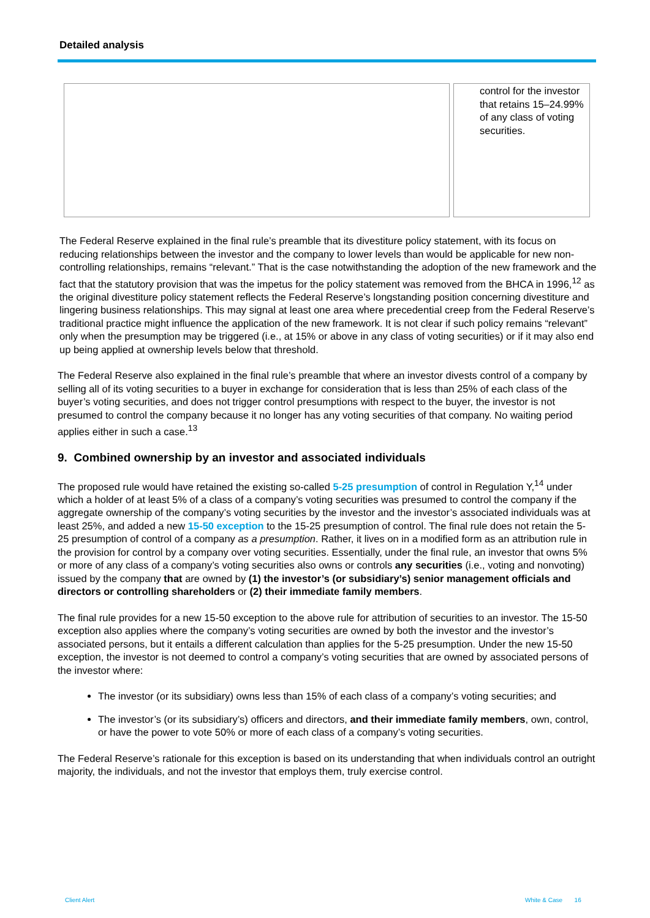Detailed analysis
| | control for the investor that retains 15–24.99% of any class of voting securities. |
The Federal Reserve explained in the final rule’s preamble that its divestiture policy statement, with its focus on reducing relationships between the investor and the company to lower levels than would be applicable for new non-controlling relationships, remains “relevant.” That is the case notwithstanding the adoption of the new framework and the fact that the statutory provision that was the impetus for the policy statement was removed from the BHCA in 1996,<sup>12</sup> as the original divestiture policy statement reflects the Federal Reserve’s longstanding position concerning divestiture and lingering business relationships. This may signal at least one area where precedential creep from the Federal Reserve’s traditional practice might influence the application of the new framework. It is not clear if such policy remains “relevant” only when the presumption may be triggered (i.e., at 15% or above in any class of voting securities) or if it may also end up being applied at ownership levels below that threshold.
The Federal Reserve also explained in the final rule’s preamble that where an investor divests control of a company by selling all of its voting securities to a buyer in exchange for consideration that is less than 25% of each class of the buyer’s voting securities, and does not trigger control presumptions with respect to the buyer, the investor is not presumed to control the company because it no longer has any voting securities of that company. No waiting period applies either in such a case.<sup>13</sup>
9. Combined ownership by an investor and associated individuals
The proposed rule would have retained the existing so-called 5-25 presumption of control in Regulation Y,<sup>14</sup> under which a holder of at least 5% of a class of a company’s voting securities was presumed to control the company if the aggregate ownership of the company’s voting securities by the investor and the investor’s associated individuals was at least 25%, and added a new 15-50 exception to the 15-25 presumption of control. The final rule does not retain the 5-25 presumption of control of a company as a presumption. Rather, it lives on in a modified form as an attribution rule in the provision for control by a company over voting securities. Essentially, under the final rule, an investor that owns 5% or more of any class of a company’s voting securities also owns or controls any securities (i.e., voting and nonvoting) issued by the company that are owned by (1) the investor’s (or subsidiary’s) senior management officials and directors or controlling shareholders or (2) their immediate family members.
The final rule provides for a new 15-50 exception to the above rule for attribution of securities to an investor. The 15-50 exception also applies where the company’s voting securities are owned by both the investor and the investor’s associated persons, but it entails a different calculation than applies for the 5-25 presumption. Under the new 15-50 exception, the investor is not deemed to control a company’s voting securities that are owned by associated persons of the investor where:
The investor (or its subsidiary) owns less than 15% of each class of a company’s voting securities; and
The investor’s (or its subsidiary’s) officers and directors, and their immediate family members, own, control, or have the power to vote 50% or more of each class of a company’s voting securities.
The Federal Reserve’s rationale for this exception is based on its understanding that when individuals control an outright majority, the individuals, and not the investor that employs them, truly exercise control.
Client Alert White & Case 16